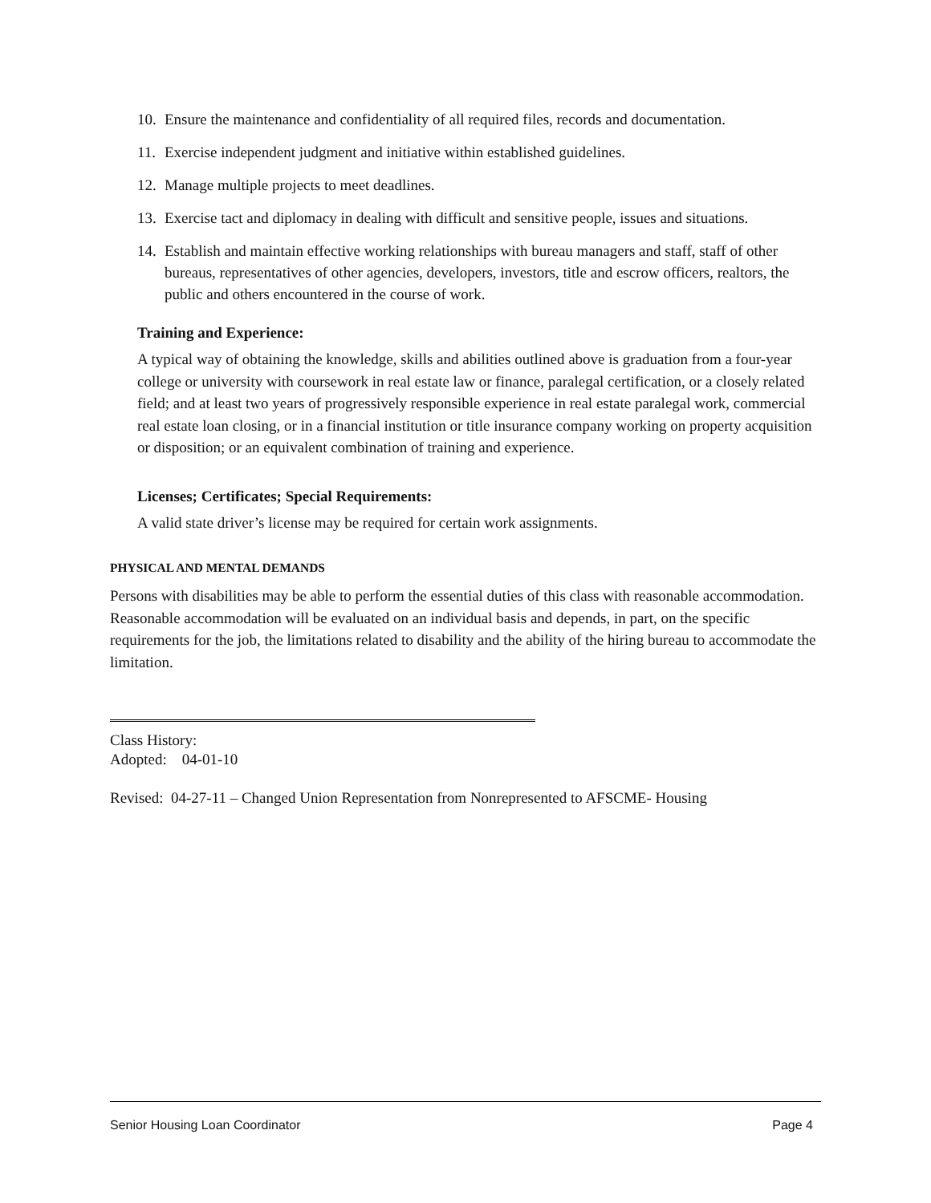10. Ensure the maintenance and confidentiality of all required files, records and documentation.
11. Exercise independent judgment and initiative within established guidelines.
12. Manage multiple projects to meet deadlines.
13. Exercise tact and diplomacy in dealing with difficult and sensitive people, issues and situations.
14. Establish and maintain effective working relationships with bureau managers and staff, staff of other bureaus, representatives of other agencies, developers, investors, title and escrow officers, realtors, the public and others encountered in the course of work.
Training and Experience:
A typical way of obtaining the knowledge, skills and abilities outlined above is graduation from a four-year college or university with coursework in real estate law or finance, paralegal certification, or a closely related field; and at least two years of progressively responsible experience in real estate paralegal work, commercial real estate loan closing, or in a financial institution or title insurance company working on property acquisition or disposition; or an equivalent combination of training and experience.
Licenses; Certificates; Special Requirements:
A valid state driver’s license may be required for certain work assignments.
PHYSICAL AND MENTAL DEMANDS
Persons with disabilities may be able to perform the essential duties of this class with reasonable accommodation. Reasonable accommodation will be evaluated on an individual basis and depends, in part, on the specific requirements for the job, the limitations related to disability and the ability of the hiring bureau to accommodate the limitation.
Class History:
Adopted: 04-01-10
Revised: 04-27-11 – Changed Union Representation from Nonrepresented to AFSCME- Housing
Senior Housing Loan Coordinator Page 4